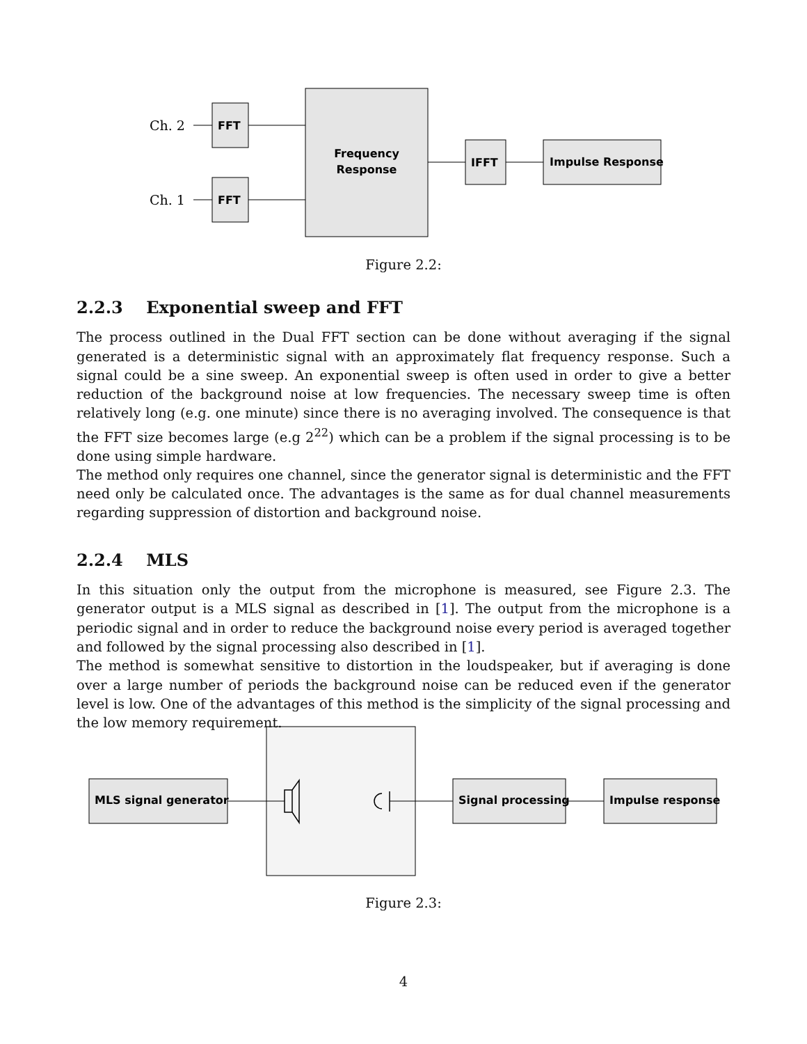FFT
FFT
Frequency
Response
IFFT
Impulse Response
MLS signal generator
Signal processing
Impulse response
Ch. 2
Ch. 1
Figure 2.2:
2.2.3 Exponential sweep and FFT
The process outlined in the Dual FFT section can be done without averaging if the signal generated is a deterministic signal with an approximately flat frequency response. Such a signal could be a sine sweep. An exponential sweep is often used in order to give a better reduction of the background noise at low frequencies. The necessary sweep time is often relatively long (e.g. one minute) since there is no averaging involved. The consequence is that the FFT size becomes large (e.g 2<sup>22</sup>) which can be a problem if the signal processing is to be done using simple hardware.
The method only requires one channel, since the generator signal is deterministic and the FFT need only be calculated once. The advantages is the same as for dual channel measurements regarding suppression of distortion and background noise.
2.2.4 MLS
In this situation only the output from the microphone is measured, see Figure 2.3. The generator output is a MLS signal as described in [1]. The output from the microphone is a periodic signal and in order to reduce the background noise every period is averaged together and followed by the signal processing also described in [1].
The method is somewhat sensitive to distortion in the loudspeaker, but if averaging is done over a large number of periods the background noise can be reduced even if the generator level is low. One of the advantages of this method is the simplicity of the signal processing and the low memory requirement.
Figure 2.3:
4